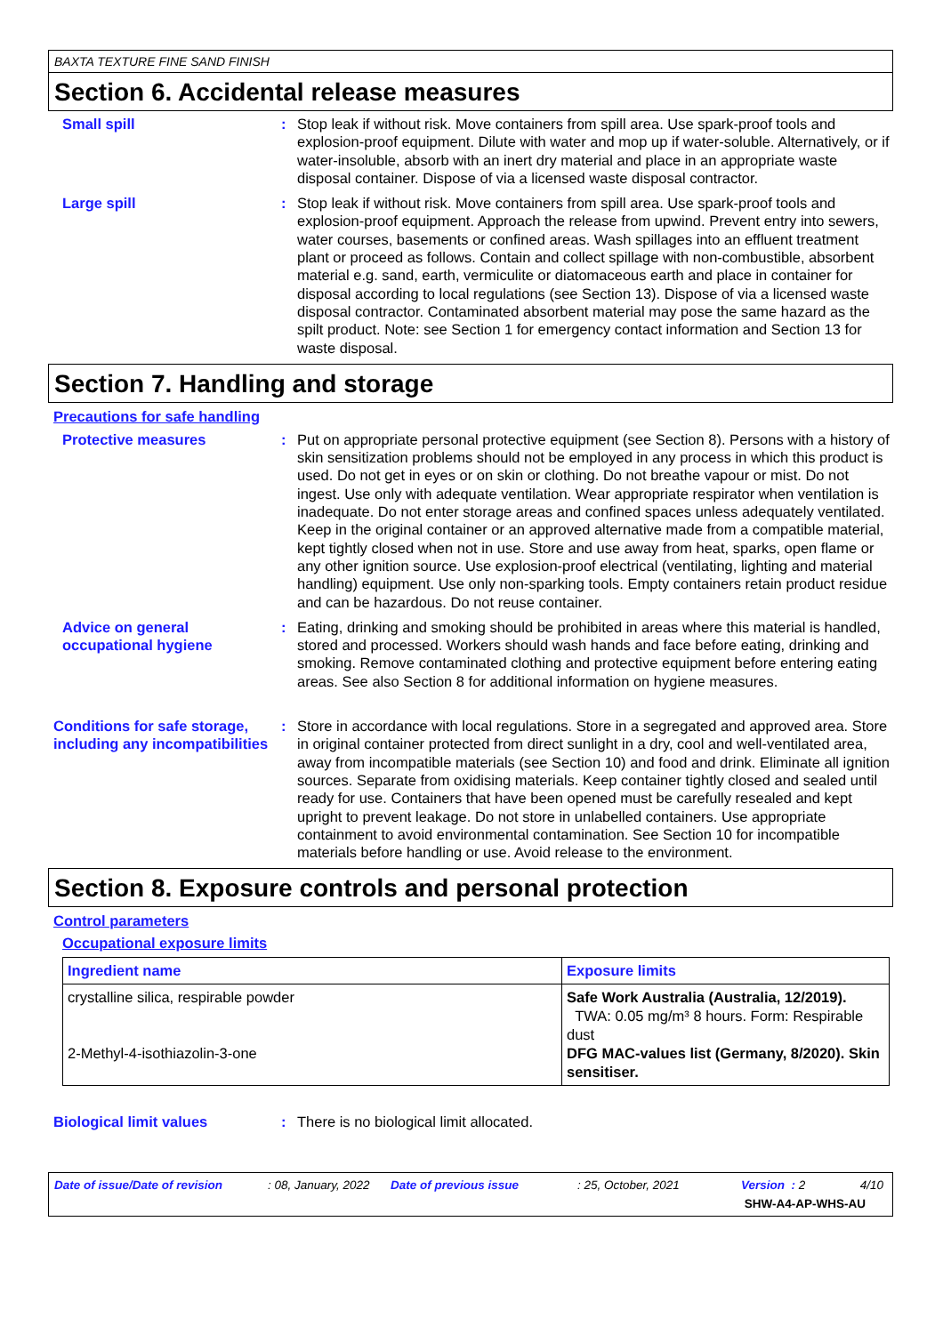BAXTA TEXTURE FINE SAND FINISH
Section 6. Accidental release measures
Small spill : Stop leak if without risk. Move containers from spill area. Use spark-proof tools and explosion-proof equipment. Dilute with water and mop up if water-soluble. Alternatively, or if water-insoluble, absorb with an inert dry material and place in an appropriate waste disposal container. Dispose of via a licensed waste disposal contractor.
Large spill : Stop leak if without risk. Move containers from spill area. Use spark-proof tools and explosion-proof equipment. Approach the release from upwind. Prevent entry into sewers, water courses, basements or confined areas. Wash spillages into an effluent treatment plant or proceed as follows. Contain and collect spillage with non-combustible, absorbent material e.g. sand, earth, vermiculite or diatomaceous earth and place in container for disposal according to local regulations (see Section 13). Dispose of via a licensed waste disposal contractor. Contaminated absorbent material may pose the same hazard as the spilt product. Note: see Section 1 for emergency contact information and Section 13 for waste disposal.
Section 7. Handling and storage
Precautions for safe handling
Protective measures : Put on appropriate personal protective equipment (see Section 8). Persons with a history of skin sensitization problems should not be employed in any process in which this product is used. Do not get in eyes or on skin or clothing. Do not breathe vapour or mist. Do not ingest. Use only with adequate ventilation. Wear appropriate respirator when ventilation is inadequate. Do not enter storage areas and confined spaces unless adequately ventilated. Keep in the original container or an approved alternative made from a compatible material, kept tightly closed when not in use. Store and use away from heat, sparks, open flame or any other ignition source. Use explosion-proof electrical (ventilating, lighting and material handling) equipment. Use only non-sparking tools. Empty containers retain product residue and can be hazardous. Do not reuse container.
Advice on general occupational hygiene
: Eating, drinking and smoking should be prohibited in areas where this material is handled, stored and processed. Workers should wash hands and face before eating, drinking and smoking. Remove contaminated clothing and protective equipment before entering eating areas. See also Section 8 for additional information on hygiene measures.
Conditions for safe storage, including any incompatibilities
: Store in accordance with local regulations. Store in a segregated and approved area. Store in original container protected from direct sunlight in a dry, cool and well-ventilated area, away from incompatible materials (see Section 10) and food and drink. Eliminate all ignition sources. Separate from oxidising materials. Keep container tightly closed and sealed until ready for use. Containers that have been opened must be carefully resealed and kept upright to prevent leakage. Do not store in unlabelled containers. Use appropriate containment to avoid environmental contamination. See Section 10 for incompatible materials before handling or use. Avoid release to the environment.
Section 8. Exposure controls and personal protection
Control parameters
Occupational exposure limits
| Ingredient name | Exposure limits |
| --- | --- |
| crystalline silica, respirable powder 2-Methyl-4-isothiazolin-3-one | Safe Work Australia (Australia, 12/2019). TWA: 0.05 mg/m³ 8 hours. Form: Respirable dust DFG MAC-values list (Germany, 8/2020). Skin sensitiser. |
Biological limit values : There is no biological limit allocated.
Date of issue/Date of revision: 08, January, 2022 Date of previous issue: 25, October, 2021 Version : 2 4/10 SHW-A4-AP-WHS-AU